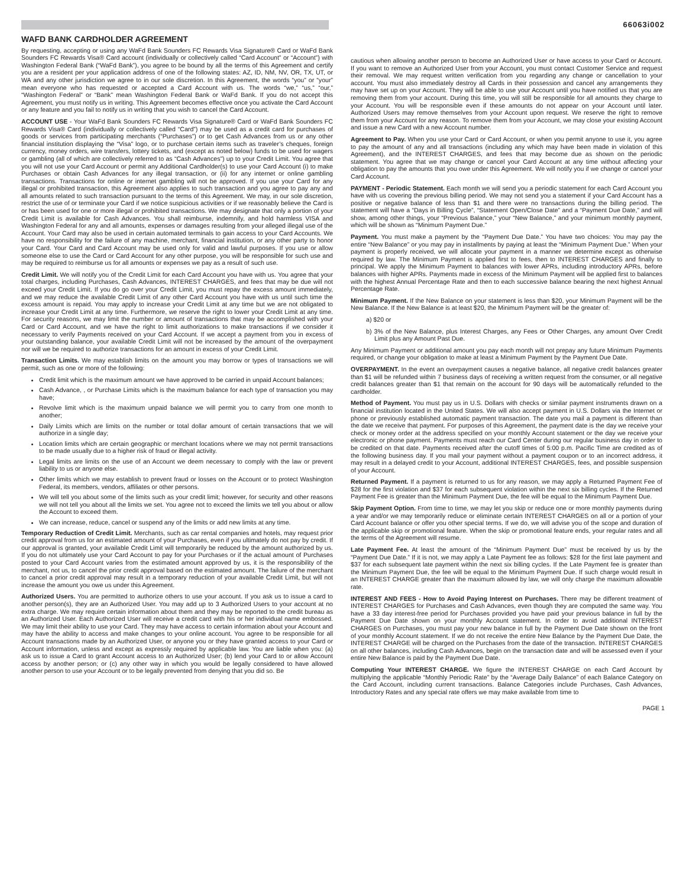66063i002
WAFD BANK CARDHOLDER AGREEMENT
By requesting, accepting or using any WaFd Bank Sounders FC Rewards Visa Signature® Card or WaFd Bank Sounders FC Rewards Visa® Card account (individually or collectively called “Card Account” or “Account”) with Washington Federal Bank (“WaFd Bank”), you agree to be bound by all the terms of this Agreement and certify you are a resident per your application address of one of the following states: AZ, ID, NM, NV, OR, TX, UT, or WA and any other jurisdiction we agree to in our sole discretion. In this Agreement, the words “you” or “your” mean everyone who has requested or accepted a Card Account with us. The words “we,” “us,” “our,” “Washington Federal” or “Bank” mean Washington Federal Bank or WaFd Bank. If you do not accept this Agreement, you must notify us in writing. This Agreement becomes effective once you activate the Card Account or any feature and you fail to notify us in writing that you wish to cancel the Card Account.
ACCOUNT USE - Your WaFd Bank Sounders FC Rewards Visa Signature® Card or WaFd Bank Sounders FC Rewards Visa® Card (individually or collectively called “Card”) may be used as a credit card for purchases of goods or services from participating merchants (“Purchases”) or to get Cash Advances from us or any other financial institution displaying the “Visa” logo, or to purchase certain items such as traveler’s cheques, foreign currency, money orders, wire transfers, lottery tickets, and (except as noted below) funds to be used for wagers or gambling (all of which are collectively referred to as “Cash Advances”) up to your Credit Limit. You agree that you will not use your Card Account or permit any Additional Cardholder(s) to use your Card Account (i) to make Purchases or obtain Cash Advances for any illegal transaction, or (ii) for any internet or online gambling transactions. Transactions for online or internet gambling will not be approved. If you use your Card for any illegal or prohibited transaction, this Agreement also applies to such transaction and you agree to pay any and all amounts related to such transaction pursuant to the terms of this Agreement. We may, in our sole discretion, restrict the use of or terminate your Card if we notice suspicious activities or if we reasonably believe the Card is or has been used for one or more illegal or prohibited transactions. We may designate that only a portion of your Credit Limit is available for Cash Advances. You shall reimburse, indemnify, and hold harmless VISA and Washington Federal for any and all amounts, expenses or damages resulting from your alleged illegal use of the Account. Your Card may also be used in certain automated terminals to gain access to your Card Accounts. We have no responsibility for the failure of any machine, merchant, financial institution, or any other party to honor your Card. Your Card and Card Account may be used only for valid and lawful purposes. If you use or allow someone else to use the Card or Card Account for any other purpose, you will be responsible for such use and may be required to reimburse us for all amounts or expenses we pay as a result of such use.
Credit Limit. We will notify you of the Credit Limit for each Card Account you have with us. You agree that your total charges, including Purchases, Cash Advances, INTEREST CHARGES, and fees that may be due will not exceed your Credit Limit. If you do go over your Credit Limit, you must repay the excess amount immediately, and we may reduce the available Credit Limit of any other Card Account you have with us until such time the excess amount is repaid. You may apply to increase your Credit Limit at any time but we are not obligated to increase your Credit Limit at any time. Furthermore, we reserve the right to lower your Credit Limit at any time. For security reasons, we may limit the number or amount of transactions that may be accomplished with your Card or Card Account, and we have the right to limit authorizations to make transactions if we consider it necessary to verify Payments received on your Card Account. If we accept a payment from you in excess of your outstanding balance, your available Credit Limit will not be increased by the amount of the overpayment nor will we be required to authorize transactions for an amount in excess of your Credit Limit.
Transaction Limits. We may establish limits on the amount you may borrow or types of transactions we will permit, such as one or more of the following:
Credit limit which is the maximum amount we have approved to be carried in unpaid Account balances;
Cash Advance, , or Purchase Limits which is the maximum balance for each type of transaction you may have;
Revolve limit which is the maximum unpaid balance we will permit you to carry from one month to another;
Daily Limits which are limits on the number or total dollar amount of certain transactions that we will authorize in a single day;
Location limits which are certain geographic or merchant locations where we may not permit transactions to be made usually due to a higher risk of fraud or illegal activity.
Legal limits are limits on the use of an Account we deem necessary to comply with the law or prevent liability to us or anyone else.
Other limits which we may establish to prevent fraud or losses on the Account or to protect Washington Federal, its members, vendors, affiliates or other persons.
We will tell you about some of the limits such as your credit limit; however, for security and other reasons we will not tell you about all the limits we set. You agree not to exceed the limits we tell you about or allow the Account to exceed them.
We can increase, reduce, cancel or suspend any of the limits or add new limits at any time.
Temporary Reduction of Credit Limit. Merchants, such as car rental companies and hotels, may request prior credit approval from us for an estimated amount of your Purchases, even if you ultimately do not pay by credit. If our approval is granted, your available Credit Limit will temporarily be reduced by the amount authorized by us. If you do not ultimately use your Card Account to pay for your Purchases or if the actual amount of Purchases posted to your Card Account varies from the estimated amount approved by us, it is the responsibility of the merchant, not us, to cancel the prior credit approval based on the estimated amount. The failure of the merchant to cancel a prior credit approval may result in a temporary reduction of your available Credit Limit, but will not increase the amount you owe us under this Agreement.
Authorized Users. You are permitted to authorize others to use your account. If you ask us to issue a card to another person(s), they are an Authorized User. You may add up to 3 Authorized Users to your account at no extra charge. We may require certain information about them and they may be reported to the credit bureau as an Authorized User. Each Authorized User will receive a credit card with his or her individual name embossed. We may limit their ability to use your Card. They may have access to certain information about your Account and may have the ability to access and make changes to your online account. You agree to be responsible for all Account transactions made by an Authorized User, or anyone you or they have granted access to your Card or Account information, unless and except as expressly required by applicable law. You are liable when you: (a) ask us to issue a Card to grant Account access to an Authorized User; (b) lend your Card to or allow Account access by another person; or (c) any other way in which you would be legally considered to have allowed another person to use your Account or to be legally prevented from denying that you did so. Be
cautious when allowing another person to become an Authorized User or have access to your Card or Account. If you want to remove an Authorized User from your Account, you must contact Customer Service and request their removal. We may request written verification from you regarding any change or cancellation to your account. You must also immediately destroy all Cards in their possession and cancel any arrangements they may have set up on your Account. They will be able to use your Account until you have notified us that you are removing them from your account. During this time, you will still be responsible for all amounts they charge to your Account. You will be responsible even if these amounts do not appear on your Account until later. Authorized Users may remove themselves from your Account upon request. We reserve the right to remove them from your Account for any reason. To remove them from your Account, we may close your existing Account and issue a new Card with a new Account number.
Agreement to Pay. When you use your Card or Card Account, or when you permit anyone to use it, you agree to pay the amount of any and all transactions (including any which may have been made in violation of this Agreement), and the INTEREST CHARGES, and fees that may become due as shown on the periodic statement. You agree that we may change or cancel your Card Account at any time without affecting your obligation to pay the amounts that you owe under this Agreement. We will notify you if we change or cancel your Card Account.
PAYMENT - Periodic Statement. Each month we will send you a periodic statement for each Card Account you have with us covering the previous billing period. We may not send you a statement if your Card Account has a positive or negative balance of less than $1 and there were no transactions during the billing period. The statement will have a “Days in Billing Cycle”, “Statement Open/Close Date” and a “Payment Due Date,” and will show, among other things, your “Previous Balance,” your “New Balance,” and your minimum monthly payment, which will be shown as “Minimum Payment Due.”
Payment. You must make a payment by the “Payment Due Date.” You have two choices: You may pay the entire “New Balance” or you may pay in installments by paying at least the “Minimum Payment Due.” When your payment is properly received, we will allocate your payment in a manner we determine except as otherwise required by law. The Minimum Payment is applied first to fees, then to INTEREST CHARGES and finally to principal. We apply the Minimum Payment to balances with lower APRs, including introductory APRs, before balances with higher APRs. Payments made in excess of the Minimum Payment will be applied first to balances with the highest Annual Percentage Rate and then to each successive balance bearing the next highest Annual Percentage Rate.
Minimum Payment. If the New Balance on your statement is less than $20, your Minimum Payment will be the New Balance. If the New Balance is at least $20, the Minimum Payment will be the greater of:
a) $20 or
b) 3% of the New Balance, plus Interest Charges, any Fees or Other Charges, any amount Over Credit Limit plus any Amount Past Due.
Any Minimum Payment or additional amount you pay each month will not prepay any future Minimum Payments required, or change your obligation to make at least a Minimum Payment by the Payment Due Date.
OVERPAYMENT. In the event an overpayment causes a negative balance, all negative credit balances greater than $1 will be refunded within 7 business days of receiving a written request from the consumer, or all negative credit balances greater than $1 that remain on the account for 90 days will be automatically refunded to the cardholder.
Method of Payment. You must pay us in U.S. Dollars with checks or similar payment instruments drawn on a financial institution located in the United States. We will also accept payment in U.S. Dollars via the Internet or phone or previously established automatic payment transaction. The date you mail a payment is different than the date we receive that payment. For purposes of this Agreement, the payment date is the day we receive your check or money order at the address specified on your monthly Account statement or the day we receive your electronic or phone payment. Payments must reach our Card Center during our regular business day in order to be credited on that date. Payments received after the cutoff times of 5:00 p.m. Pacific Time are credited as of the following business day. If you mail your payment without a payment coupon or to an incorrect address, it may result in a delayed credit to your Account, additional INTEREST CHARGES, fees, and possible suspension of your Account.
Returned Payment. If a payment is returned to us for any reason, we may apply a Returned Payment Fee of $28 for the first violation and $37 for each subsequent violation within the next six billing cycles. If the Returned Payment Fee is greater than the Minimum Payment Due, the fee will be equal to the Minimum Payment Due.
Skip Payment Option. From time to time, we may let you skip or reduce one or more monthly payments during a year and/or we may temporarily reduce or eliminate certain INTEREST CHARGES on all or a portion of your Card Account balance or offer you other special terms. If we do, we will advise you of the scope and duration of the applicable skip or promotional feature. When the skip or promotional feature ends, your regular rates and all the terms of the Agreement will resume.
Late Payment Fee. At least the amount of the “Minimum Payment Due” must be received by us by the “Payment Due Date.” If it is not, we may apply a Late Payment fee as follows: $28 for the first late payment and $37 for each subsequent late payment within the next six billing cycles. If the Late Payment fee is greater than the Minimum Payment Due, the fee will be equal to the Minimum Payment Due. If such charge would result in an INTEREST CHARGE greater than the maximum allowed by law, we will only charge the maximum allowable rate.
INTEREST AND FEES - How to Avoid Paying Interest on Purchases. There may be different treatment of INTEREST CHARGES for Purchases and Cash Advances, even though they are computed the same way. You have a 33 day interest-free period for Purchases provided you have paid your previous balance in full by the Payment Due Date shown on your monthly Account statement. In order to avoid additional INTEREST CHARGES on Purchases, you must pay your new balance in full by the Payment Due Date shown on the front of your monthly Account statement. If we do not receive the entire New Balance by the Payment Due Date, the INTEREST CHARGE will be charged on the Purchases from the date of the transaction. INTEREST CHARGES on all other balances, including Cash Advances, begin on the transaction date and will be assessed even if your entire New Balance is paid by the Payment Due Date.
Computing Your INTEREST CHARGE. We figure the INTEREST CHARGE on each Card Account by multiplying the applicable “Monthly Periodic Rate” by the “Average Daily Balance” of each Balance Category on the Card Account, including current transactions. Balance Categories include Purchases, Cash Advances, Introductory Rates and any special rate offers we may make available from time to
PAGE 1